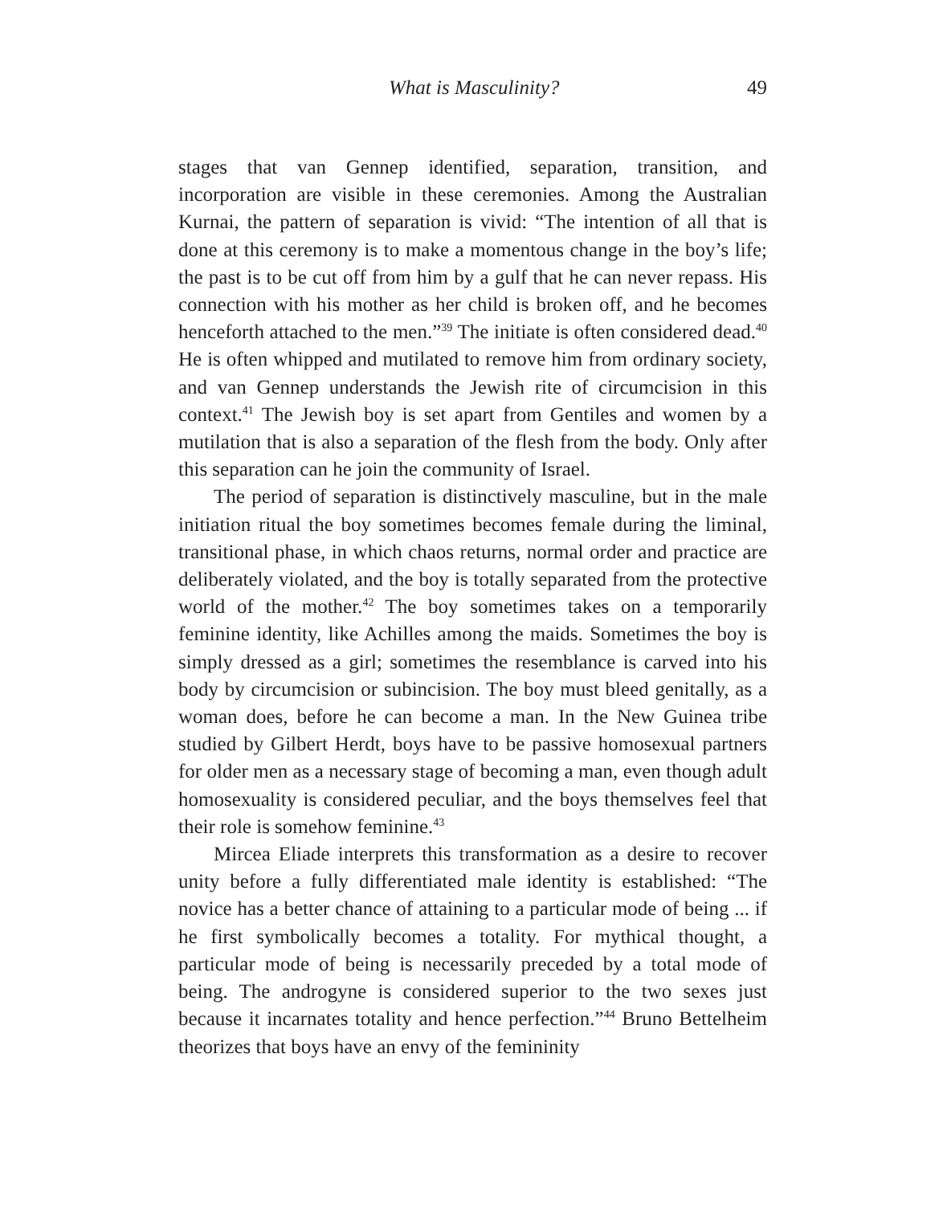What is Masculinity? 49
stages that van Gennep identified, separation, transition, and incorporation are visible in these ceremonies. Among the Australian Kurnai, the pattern of separation is vivid: “The intention of all that is done at this ceremony is to make a momentous change in the boy’s life; the past is to be cut off from him by a gulf that he can never repass. His connection with his mother as her child is broken off, and he becomes henceforth attached to the men.”<sup>39</sup> The initiate is often considered dead.<sup>40</sup> He is often whipped and mutilated to remove him from ordinary society, and van Gennep understands the Jewish rite of circumcision in this context.<sup>41</sup> The Jewish boy is set apart from Gentiles and women by a mutilation that is also a separation of the flesh from the body. Only after this separation can he join the community of Israel.
The period of separation is distinctively masculine, but in the male initiation ritual the boy sometimes becomes female during the liminal, transitional phase, in which chaos returns, normal order and practice are deliberately violated, and the boy is totally separated from the protective world of the mother.<sup>42</sup> The boy sometimes takes on a temporarily feminine identity, like Achilles among the maids. Sometimes the boy is simply dressed as a girl; sometimes the resemblance is carved into his body by circumcision or subincision. The boy must bleed genitally, as a woman does, before he can become a man. In the New Guinea tribe studied by Gilbert Herdt, boys have to be passive homosexual partners for older men as a necessary stage of becoming a man, even though adult homosexuality is considered peculiar, and the boys themselves feel that their role is somehow feminine.<sup>43</sup>
Mircea Eliade interprets this transformation as a desire to recover unity before a fully differentiated male identity is established: “The novice has a better chance of attaining to a particular mode of being ... if he first symbolically becomes a totality. For mythical thought, a particular mode of being is necessarily preceded by a total mode of being. The androgyne is considered superior to the two sexes just because it incarnates totality and hence perfection.”<sup>44</sup> Bruno Bettelheim theorizes that boys have an envy of the femininity